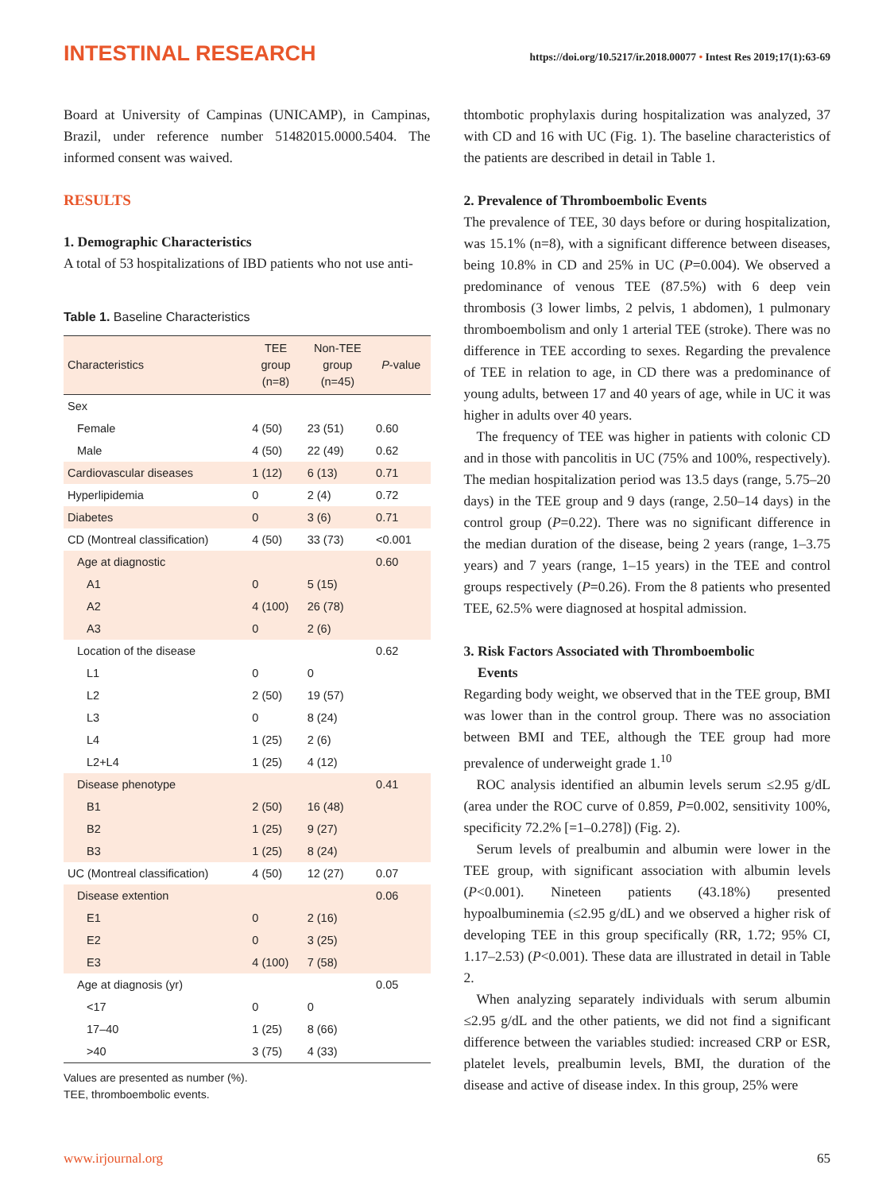INTESTINAL RESEARCH https://doi.org/10.5217/ir.2018.00077 • Intest Res 2019;17(1):63-69
Board at University of Campinas (UNICAMP), in Campinas, Brazil, under reference number 51482015.0000.5404. The informed consent was waived.
RESULTS
1. Demographic Characteristics
A total of 53 hospitalizations of IBD patients who not use anti-
Table 1. Baseline Characteristics
| Characteristics | TEE group (n=8) | Non-TEE group (n=45) | P -value |
| --- | --- | --- | --- |
| Sex | | | |
| Female | 4 (50) | 23 (51) | 0.60 |
| Male | 4 (50) | 22 (49) | 0.62 |
| Cardiovascular diseases | 1 (12) | 6 (13) | 0.71 |
| Hyperlipidemia | 0 | 2 (4) | 0.72 |
| Diabetes | 0 | 3 (6) | 0.71 |
| CD (Montreal classification) | 4 (50) | 33 (73) | <0.001 |
| Age at diagnostic | | | 0.60 |
| A1 | 0 | 5 (15) | |
| A2 | 4 (100) | 26 (78) | |
| A3 | 0 | 2 (6) | |
| Location of the disease | | | 0.62 |
| L1 | 0 | 0 | |
| L2 | 2 (50) | 19 (57) | |
| L3 | 0 | 8 (24) | |
| L4 | 1 (25) | 2 (6) | |
| L2+L4 | 1 (25) | 4 (12) | |
| Disease phenotype | | | 0.41 |
| B1 | 2 (50) | 16 (48) | |
| B2 | 1 (25) | 9 (27) | |
| B3 | 1 (25) | 8 (24) | |
| UC (Montreal classification) | 4 (50) | 12 (27) | 0.07 |
| Disease extention | | | 0.06 |
| E1 | 0 | 2 (16) | |
| E2 | 0 | 3 (25) | |
| E3 | 4 (100) | 7 (58) | |
| Age at diagnosis (yr) | | | 0.05 |
| <17 | 0 | 0 | |
| 17–40 | 1 (25) | 8 (66) | |
| >40 | 3 (75) | 4 (33) | |
Values are presented as number (%).
TEE, thromboembolic events.
thtombotic prophylaxis during hospitalization was analyzed, 37 with CD and 16 with UC (Fig. 1). The baseline characteristics of the patients are described in detail in Table 1.
2. Prevalence of Thromboembolic Events
The prevalence of TEE, 30 days before or during hospitalization, was 15.1% (n=8), with a significant difference between diseases, being 10.8% in CD and 25% in UC (P=0.004). We observed a predominance of venous TEE (87.5%) with 6 deep vein thrombosis (3 lower limbs, 2 pelvis, 1 abdomen), 1 pulmonary thromboembolism and only 1 arterial TEE (stroke). There was no difference in TEE according to sexes. Regarding the prevalence of TEE in relation to age, in CD there was a predominance of young adults, between 17 and 40 years of age, while in UC it was higher in adults over 40 years.
The frequency of TEE was higher in patients with colonic CD and in those with pancolitis in UC (75% and 100%, respectively). The median hospitalization period was 13.5 days (range, 5.75–20 days) in the TEE group and 9 days (range, 2.50–14 days) in the control group (P=0.22). There was no significant difference in the median duration of the disease, being 2 years (range, 1–3.75 years) and 7 years (range, 1–15 years) in the TEE and control groups respectively (P=0.26). From the 8 patients who presented TEE, 62.5% were diagnosed at hospital admission.
3. Risk Factors Associated with Thromboembolic
Events
Regarding body weight, we observed that in the TEE group, BMI was lower than in the control group. There was no association between BMI and TEE, although the TEE group had more prevalence of underweight grade 1.<sup>10</sup>
ROC analysis identified an albumin levels serum ≤2.95 g/dL (area under the ROC curve of 0.859, P=0.002, sensitivity 100%, specificity 72.2% [=1–0.278]) (Fig. 2).
Serum levels of prealbumin and albumin were lower in the TEE group, with significant association with albumin levels (P<0.001). Nineteen patients (43.18%) presented hypoalbuminemia (≤2.95 g/dL) and we observed a higher risk of developing TEE in this group specifically (RR, 1.72; 95% CI, 1.17–2.53) (P<0.001). These data are illustrated in detail in Table 2.
When analyzing separately individuals with serum albumin ≤2.95 g/dL and the other patients, we did not find a significant difference between the variables studied: increased CRP or ESR, platelet levels, prealbumin levels, BMI, the duration of the disease and active of disease index. In this group, 25% were
www.irjournal.org 65